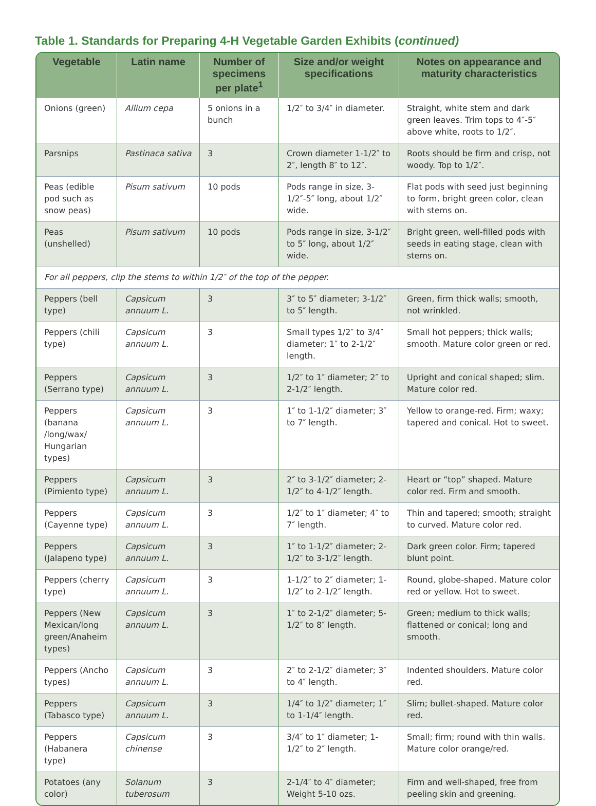Table 1. Standards for Preparing 4-H Vegetable Garden Exhibits (continued)
| Vegetable | Latin name | Number of specimens per plate<sup>1</sup> | Size and/or weight specifications | Notes on appearance and maturity characteristics |
| --- | --- | --- | --- | --- |
| Onions (green) | Allium cepa | 5 onions in a bunch | 1/2″ to 3/4″ in diameter. | Straight, white stem and dark green leaves. Trim tops to 4″-5″ above white, roots to 1/2″. |
| Parsnips | Pastinaca sativa | 3 | Crown diameter 1-1/2″ to 2″, length 8″ to 12″. | Roots should be firm and crisp, not woody. Top to 1/2″. |
| Peas (edible pod such as snow peas) | Pisum sativum | 10 pods | Pods range in size, 3-1/2″-5″ long, about 1/2″ wide. | Flat pods with seed just beginning to form, bright green color, clean with stems on. |
| Peas (unshelled) | Pisum sativum | 10 pods | Pods range in size, 3-1/2″ to 5″ long, about 1/2″ wide. | Bright green, well-filled pods with seeds in eating stage, clean with stems on. |
| For all peppers, clip the stems to within 1/2″ of the top of the pepper. | | | | |
| Peppers (bell type) | Capsicum annuum L. | 3 | 3″ to 5″ diameter; 3-1/2″ to 5″ length. | Green, firm thick walls; smooth, not wrinkled. |
| Peppers (chili type) | Capsicum annuum L. | 3 | Small types 1/2″ to 3/4″ diameter; 1″ to 2-1/2″ length. | Small hot peppers; thick walls; smooth. Mature color green or red. |
| Peppers (Serrano type) | Capsicum annuum L. | 3 | 1/2″ to 1″ diameter; 2″ to 2-1/2″ length. | Upright and conical shaped; slim. Mature color red. |
| Peppers (banana /long/wax/ Hungarian types) | Capsicum annuum L. | 3 | 1″ to 1-1/2″ diameter; 3″ to 7″ length. | Yellow to orange-red. Firm; waxy; tapered and conical. Hot to sweet. |
| Peppers (Pimiento type) | Capsicum annuum L. | 3 | 2″ to 3-1/2″ diameter; 2-1/2″ to 4-1/2″ length. | Heart or “top” shaped. Mature color red. Firm and smooth. |
| Peppers (Cayenne type) | Capsicum annuum L. | 3 | 1/2″ to 1″ diameter; 4″ to 7″ length. | Thin and tapered; smooth; straight to curved. Mature color red. |
| Peppers (Jalapeno type) | Capsicum annuum L. | 3 | 1″ to 1-1/2″ diameter; 2-1/2″ to 3-1/2″ length. | Dark green color. Firm; tapered blunt point. |
| Peppers (cherry type) | Capsicum annuum L. | 3 | 1-1/2″ to 2″ diameter; 1-1/2″ to 2-1/2″ length. | Round, globe-shaped. Mature color red or yellow. Hot to sweet. |
| Peppers (New Mexican/long green/Anaheim types) | Capsicum annuum L. | 3 | 1″ to 2-1/2″ diameter; 5-1/2″ to 8″ length. | Green; medium to thick walls; flattened or conical; long and smooth. |
| Peppers (Ancho types) | Capsicum annuum L. | 3 | 2″ to 2-1/2″ diameter; 3″ to 4″ length. | Indented shoulders. Mature color red. |
| Peppers (Tabasco type) | Capsicum annuum L. | 3 | 1/4″ to 1/2″ diameter; 1″ to 1-1/4″ length. | Slim; bullet-shaped. Mature color red. |
| Peppers (Habanera type) | Capsicum chinense | 3 | 3/4″ to 1″ diameter; 1-1/2″ to 2″ length. | Small; firm; round with thin walls. Mature color orange/red. |
| Potatoes (any color) | Solanum tuberosum | 3 | 2-1/4″ to 4″ diameter; Weight 5-10 ozs. | Firm and well-shaped, free from peeling skin and greening. |